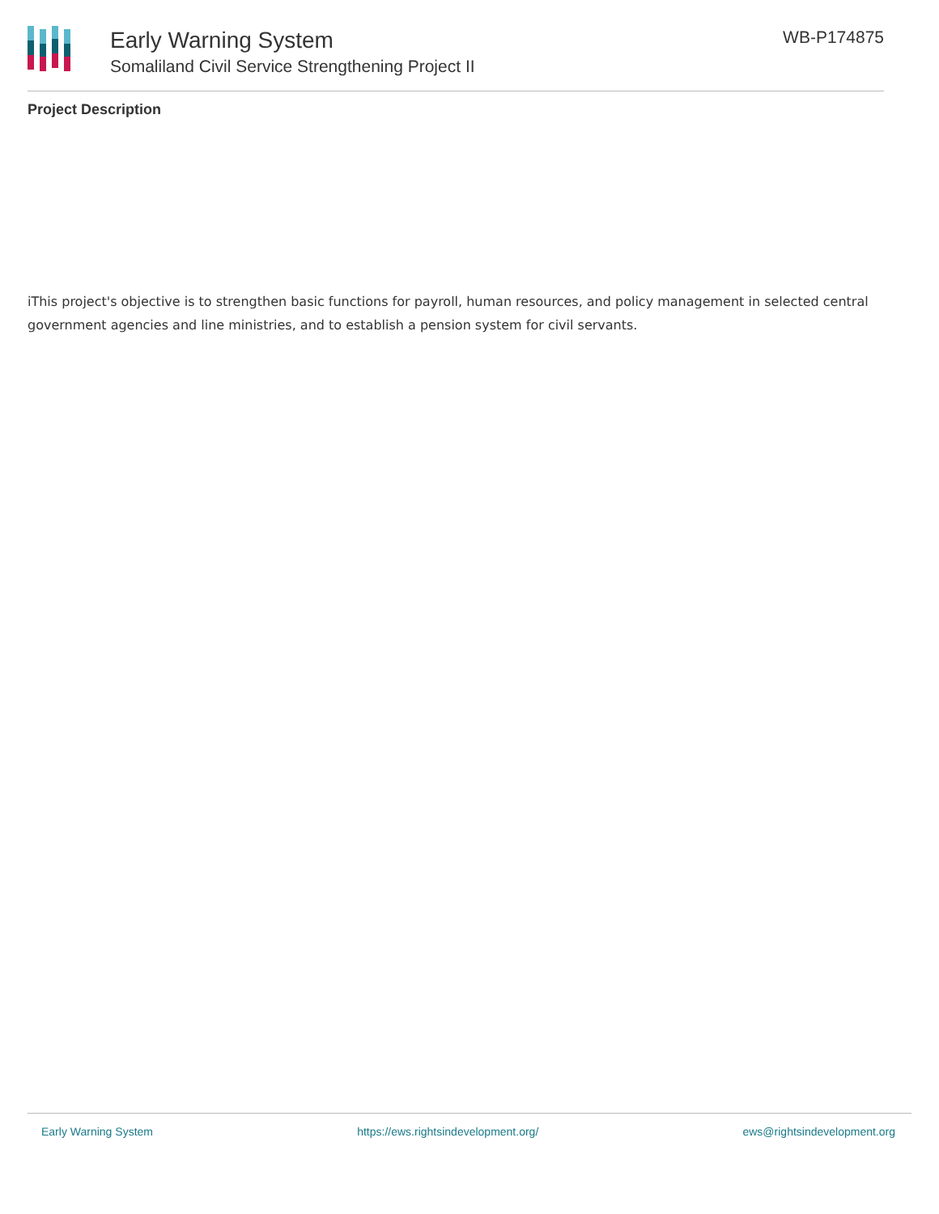Early Warning System
Somaliland Civil Service Strengthening Project II
WB-P174875
Project Description
iThis project's objective is to strengthen basic functions for payroll, human resources, and policy management in selected central government agencies and line ministries, and to establish a pension system for civil servants.
Early Warning System https://ews.rightsindevelopment.org/ ews@rightsindevelopment.org